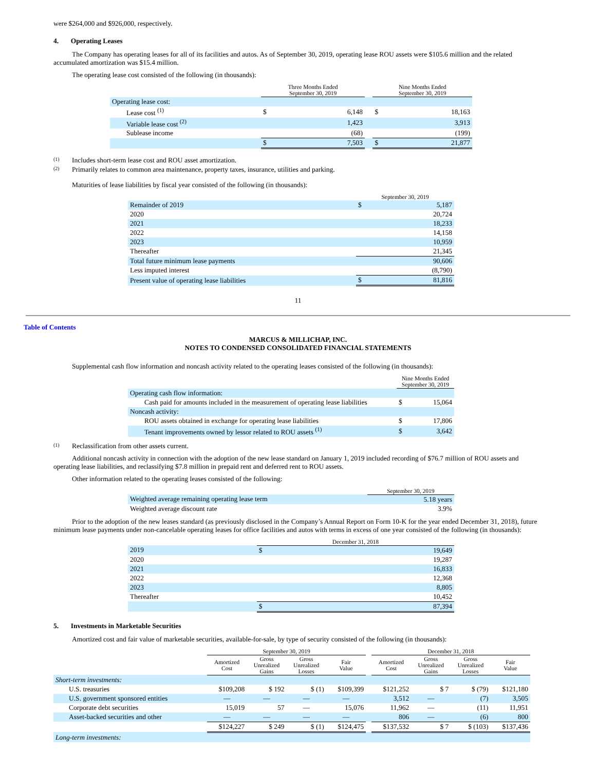were $264,000 and $926,000, respectively.
4. Operating Leases
The Company has operating leases for all of its facilities and autos. As of September 30, 2019, operating lease ROU assets were $105.6 million and the related accumulated amortization was $15.4 million.
The operating lease cost consisted of the following (in thousands):
| | Three Months Ended September 30, 2019 | | | Nine Months Ended September 30, 2019 | |
| --- | --- | --- | --- | --- | --- |
| Operating lease cost: | | | | | |
| Lease cost <sup>(1)</sup> | $ | 6,148 | | $ | 18,163 |
| Variable lease cost <sup>(2)</sup> | | 1,423 | | | 3,913 |
| Sublease income | | (68) | | | (199) |
| | $ | 7,503 | | $ | 21,877 |
(1) Includes short-term lease cost and ROU asset amortization.
(2) Primarily relates to common area maintenance, property taxes, insurance, utilities and parking.
Maturities of lease liabilities by fiscal year consisted of the following (in thousands):
| | September 30, 2019 | |
| --- | --- | --- |
| Remainder of 2019 | $ | 5,187 |
| 2020 | | 20,724 |
| 2021 | | 18,233 |
| 2022 | | 14,158 |
| 2023 | | 10,959 |
| Thereafter | | 21,345 |
| Total future minimum lease payments | | 90,606 |
| Less imputed interest | | (8,790) |
| Present value of operating lease liabilities | $ | 81,816 |
11
Table of Contents
MARCUS & MILLICHAP, INC.
NOTES TO CONDENSED CONSOLIDATED FINANCIAL STATEMENTS
Supplemental cash flow information and noncash activity related to the operating leases consisted of the following (in thousands):
| | Nine Months Ended September 30, 2019 | |
| --- | --- | --- |
| Operating cash flow information: | | |
| Cash paid for amounts included in the measurement of operating lease liabilities | $ | 15,064 |
| Noncash activity: | | |
| ROU assets obtained in exchange for operating lease liabilities | $ | 17,806 |
| Tenant improvements owned by lessor related to ROU assets <sup>(1)</sup> | $ | 3,642 |
(1) Reclassification from other assets current.
Additional noncash activity in connection with the adoption of the new lease standard on January 1, 2019 included recording of $76.7 million of ROU assets and operating lease liabilities, and reclassifying $7.8 million in prepaid rent and deferred rent to ROU assets.
Other information related to the operating leases consisted of the following:
| | September 30, 2019 |
| --- | --- |
| Weighted average remaining operating lease term | 5.18 years |
| Weighted average discount rate | 3.9% |
Prior to the adoption of the new leases standard (as previously disclosed in the Company’s Annual Report on Form 10-K for the year ended December 31, 2018), future minimum lease payments under non-cancelable operating leases for office facilities and autos with terms in excess of one year consisted of the following (in thousands):
| | December 31, 2018 | |
| --- | --- | --- |
| 2019 | $ | 19,649 |
| 2020 | | 19,287 |
| 2021 | | 16,833 |
| 2022 | | 12,368 |
| 2023 | | 8,805 |
| Thereafter | | 10,452 |
| | $ | 87,394 |
5. Investments in Marketable Securities
Amortized cost and fair value of marketable securities, available-for-sale, by type of security consisted of the following (in thousands):
| | September 30, 2019 | | | | | December 31, 2018 | | | |
| --- | --- | --- | --- | --- | --- | --- | --- | --- | --- |
| | Amortized Cost | Gross Unrealized Gains | Gross Unrealized Losses | Fair Value | | Amortized Cost | Gross Unrealized Gains | Gross Unrealized Losses | Fair Value |
| Short-term investments: | | | | | | | | | |
| U.S. treasuries | $109,208 | $ 192 | $ (1) | $109,399 | | $121,252 | $ 7 | $ (79) | $121,180 |
| U.S. government sponsored entities | — | — | — | — | | 3,512 | — | (7) | 3,505 |
| Corporate debt securities | 15,019 | 57 | — | 15,076 | | 11,962 | — | (11) | 11,951 |
| Asset-backed securities and other | — | — | — | — | | 806 | — | (6) | 800 |
| | $124,227 | $ 249 | $ (1) | $124,475 | | $137,532 | $ 7 | $ (103) | $137,436 |
| Long-term investments: | | | | | | | | | |